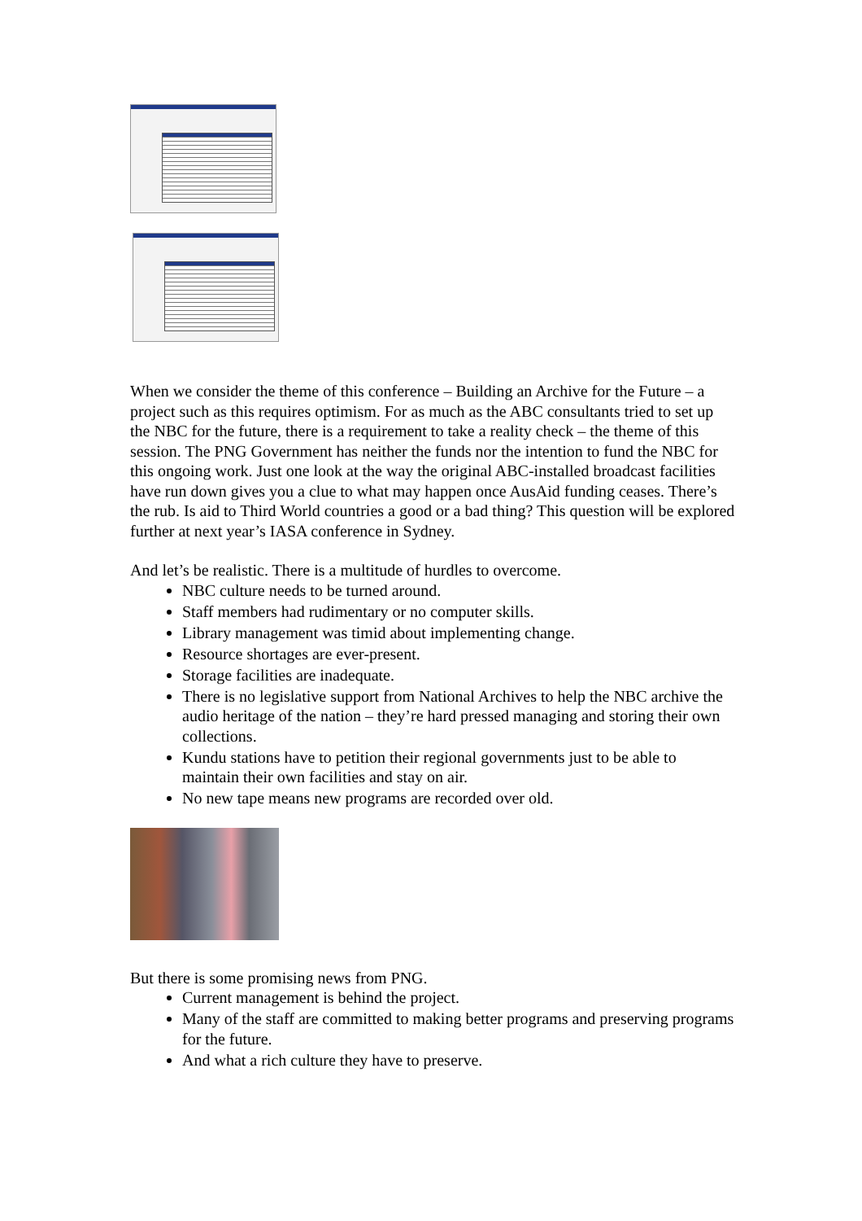When we consider the theme of this conference – Building an Archive for the Future – a project such as this requires optimism. For as much as the ABC consultants tried to set up the NBC for the future, there is a requirement to take a reality check – the theme of this session. The PNG Government has neither the funds nor the intention to fund the NBC for this ongoing work. Just one look at the way the original ABC-installed broadcast facilities have run down gives you a clue to what may happen once AusAid funding ceases. There’s the rub. Is aid to Third World countries a good or a bad thing? This question will be explored further at next year’s IASA conference in Sydney.
And let’s be realistic. There is a multitude of hurdles to overcome.
NBC culture needs to be turned around.
Staff members had rudimentary or no computer skills.
Library management was timid about implementing change.
Resource shortages are ever-present.
Storage facilities are inadequate.
There is no legislative support from National Archives to help the NBC archive the audio heritage of the nation – they’re hard pressed managing and storing their own collections.
Kundu stations have to petition their regional governments just to be able to maintain their own facilities and stay on air.
No new tape means new programs are recorded over old.
But there is some promising news from PNG.
Current management is behind the project.
Many of the staff are committed to making better programs and preserving programs for the future.
And what a rich culture they have to preserve.